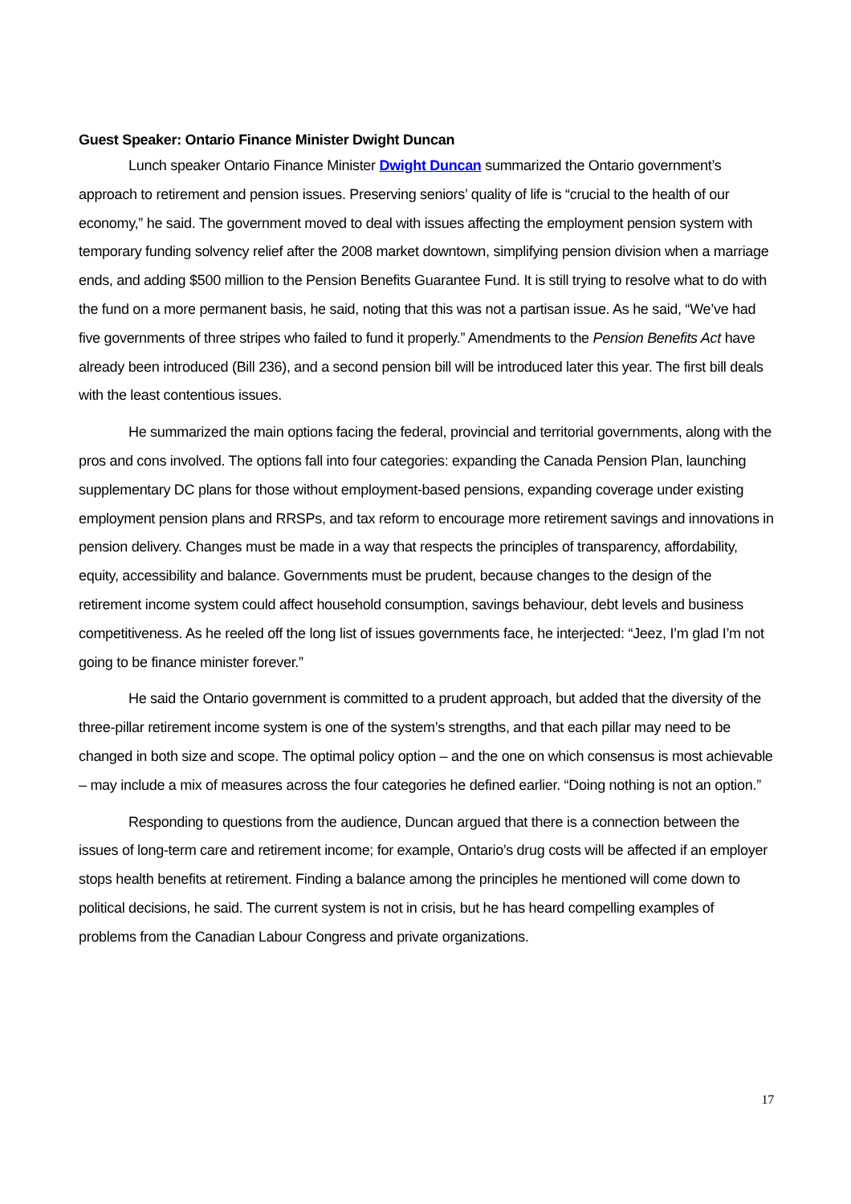Guest Speaker: Ontario Finance Minister Dwight Duncan
Lunch speaker Ontario Finance Minister Dwight Duncan summarized the Ontario government’s approach to retirement and pension issues. Preserving seniors’ quality of life is “crucial to the health of our economy,” he said. The government moved to deal with issues affecting the employment pension system with temporary funding solvency relief after the 2008 market downtown, simplifying pension division when a marriage ends, and adding $500 million to the Pension Benefits Guarantee Fund. It is still trying to resolve what to do with the fund on a more permanent basis, he said, noting that this was not a partisan issue. As he said, “We’ve had five governments of three stripes who failed to fund it properly.” Amendments to the Pension Benefits Act have already been introduced (Bill 236), and a second pension bill will be introduced later this year. The first bill deals with the least contentious issues.
He summarized the main options facing the federal, provincial and territorial governments, along with the pros and cons involved. The options fall into four categories: expanding the Canada Pension Plan, launching supplementary DC plans for those without employment-based pensions, expanding coverage under existing employment pension plans and RRSPs, and tax reform to encourage more retirement savings and innovations in pension delivery. Changes must be made in a way that respects the principles of transparency, affordability, equity, accessibility and balance. Governments must be prudent, because changes to the design of the retirement income system could affect household consumption, savings behaviour, debt levels and business competitiveness. As he reeled off the long list of issues governments face, he interjected: “Jeez, I’m glad I’m not going to be finance minister forever.”
He said the Ontario government is committed to a prudent approach, but added that the diversity of the three-pillar retirement income system is one of the system’s strengths, and that each pillar may need to be changed in both size and scope. The optimal policy option – and the one on which consensus is most achievable – may include a mix of measures across the four categories he defined earlier. “Doing nothing is not an option.”
Responding to questions from the audience, Duncan argued that there is a connection between the issues of long-term care and retirement income; for example, Ontario’s drug costs will be affected if an employer stops health benefits at retirement. Finding a balance among the principles he mentioned will come down to political decisions, he said. The current system is not in crisis, but he has heard compelling examples of problems from the Canadian Labour Congress and private organizations.
17